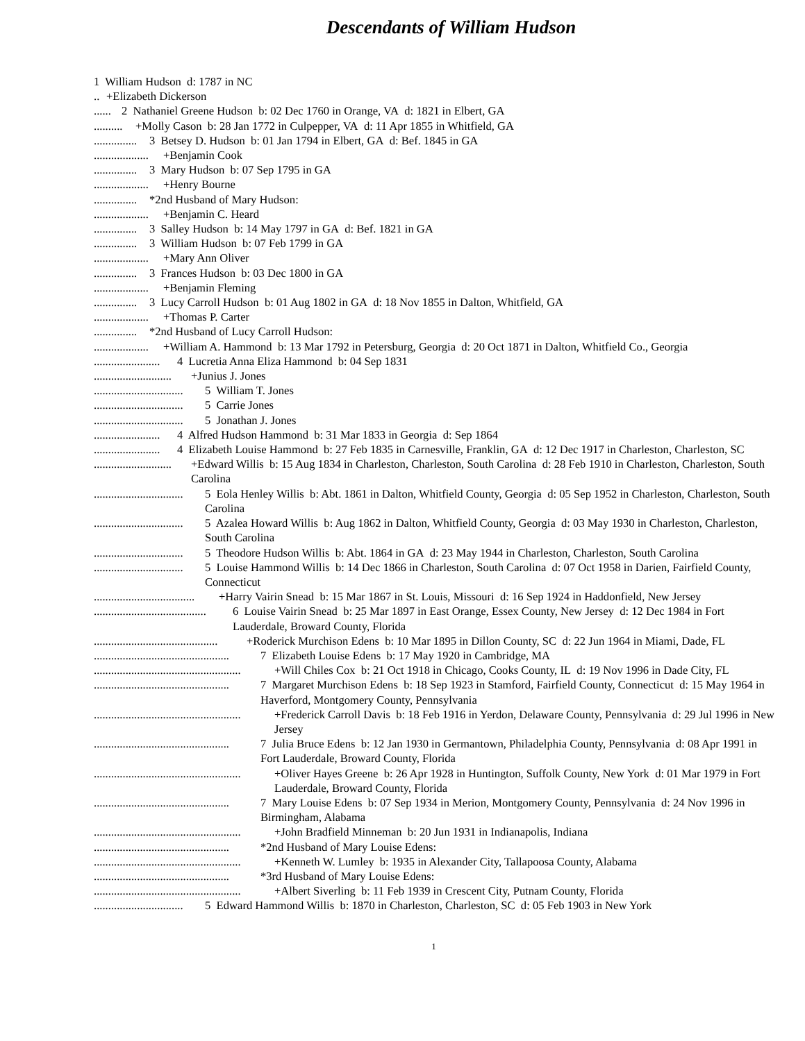Descendants of William Hudson
1 William Hudson d: 1787 in NC
.. +Elizabeth Dickerson
...... 2 Nathaniel Greene Hudson b: 02 Dec 1760 in Orange, VA d: 1821 in Elbert, GA
.......... +Molly Cason b: 28 Jan 1772 in Culpepper, VA d: 11 Apr 1855 in Whitfield, GA
............... 3 Betsey D. Hudson b: 01 Jan 1794 in Elbert, GA d: Bef. 1845 in GA
................... +Benjamin Cook
............... 3 Mary Hudson b: 07 Sep 1795 in GA
................... +Henry Bourne
............... *2nd Husband of Mary Hudson:
................... +Benjamin C. Heard
............... 3 Salley Hudson b: 14 May 1797 in GA d: Bef. 1821 in GA
............... 3 William Hudson b: 07 Feb 1799 in GA
................... +Mary Ann Oliver
............... 3 Frances Hudson b: 03 Dec 1800 in GA
................... +Benjamin Fleming
............... 3 Lucy Carroll Hudson b: 01 Aug 1802 in GA d: 18 Nov 1855 in Dalton, Whitfield, GA
................... +Thomas P. Carter
............... *2nd Husband of Lucy Carroll Hudson:
................... +William A. Hammond b: 13 Mar 1792 in Petersburg, Georgia d: 20 Oct 1871 in Dalton, Whitfield Co., Georgia
....................... 4 Lucretia Anna Eliza Hammond b: 04 Sep 1831
........................... +Junius J. Jones
............................... 5 William T. Jones
............................... 5 Carrie Jones
............................... 5 Jonathan J. Jones
....................... 4 Alfred Hudson Hammond b: 31 Mar 1833 in Georgia d: Sep 1864
....................... 4 Elizabeth Louise Hammond b: 27 Feb 1835 in Carnesville, Franklin, GA d: 12 Dec 1917 in Charleston, Charleston, SC
........................... +Edward Willis b: 15 Aug 1834 in Charleston, Charleston, South Carolina d: 28 Feb 1910 in Charleston, Charleston, South Carolina
............................... 5 Eola Henley Willis b: Abt. 1861 in Dalton, Whitfield County, Georgia d: 05 Sep 1952 in Charleston, Charleston, South Carolina
............................... 5 Azalea Howard Willis b: Aug 1862 in Dalton, Whitfield County, Georgia d: 03 May 1930 in Charleston, Charleston, South Carolina
............................... 5 Theodore Hudson Willis b: Abt. 1864 in GA d: 23 May 1944 in Charleston, Charleston, South Carolina
............................... 5 Louise Hammond Willis b: 14 Dec 1866 in Charleston, South Carolina d: 07 Oct 1958 in Darien, Fairfield County, Connecticut
................................... +Harry Vairin Snead b: 15 Mar 1867 in St. Louis, Missouri d: 16 Sep 1924 in Haddonfield, New Jersey
....................................... 6 Louise Vairin Snead b: 25 Mar 1897 in East Orange, Essex County, New Jersey d: 12 Dec 1984 in Fort Lauderdale, Broward County, Florida
........................................... +Roderick Murchison Edens b: 10 Mar 1895 in Dillon County, SC d: 22 Jun 1964 in Miami, Dade, FL
............................................... 7 Elizabeth Louise Edens b: 17 May 1920 in Cambridge, MA
................................................... +Will Chiles Cox b: 21 Oct 1918 in Chicago, Cooks County, IL d: 19 Nov 1996 in Dade City, FL
............................................... 7 Margaret Murchison Edens b: 18 Sep 1923 in Stamford, Fairfield County, Connecticut d: 15 May 1964 in Haverford, Montgomery County, Pennsylvania
................................................... +Frederick Carroll Davis b: 18 Feb 1916 in Yerdon, Delaware County, Pennsylvania d: 29 Jul 1996 in New Jersey
............................................... 7 Julia Bruce Edens b: 12 Jan 1930 in Germantown, Philadelphia County, Pennsylvania d: 08 Apr 1991 in Fort Lauderdale, Broward County, Florida
................................................... +Oliver Hayes Greene b: 26 Apr 1928 in Huntington, Suffolk County, New York d: 01 Mar 1979 in Fort Lauderdale, Broward County, Florida
............................................... 7 Mary Louise Edens b: 07 Sep 1934 in Merion, Montgomery County, Pennsylvania d: 24 Nov 1996 in Birmingham, Alabama
................................................... +John Bradfield Minneman b: 20 Jun 1931 in Indianapolis, Indiana
............................................... *2nd Husband of Mary Louise Edens:
................................................... +Kenneth W. Lumley b: 1935 in Alexander City, Tallapoosa County, Alabama
............................................... *3rd Husband of Mary Louise Edens:
................................................... +Albert Siverling b: 11 Feb 1939 in Crescent City, Putnam County, Florida
............................... 5 Edward Hammond Willis b: 1870 in Charleston, Charleston, SC d: 05 Feb 1903 in New York
1